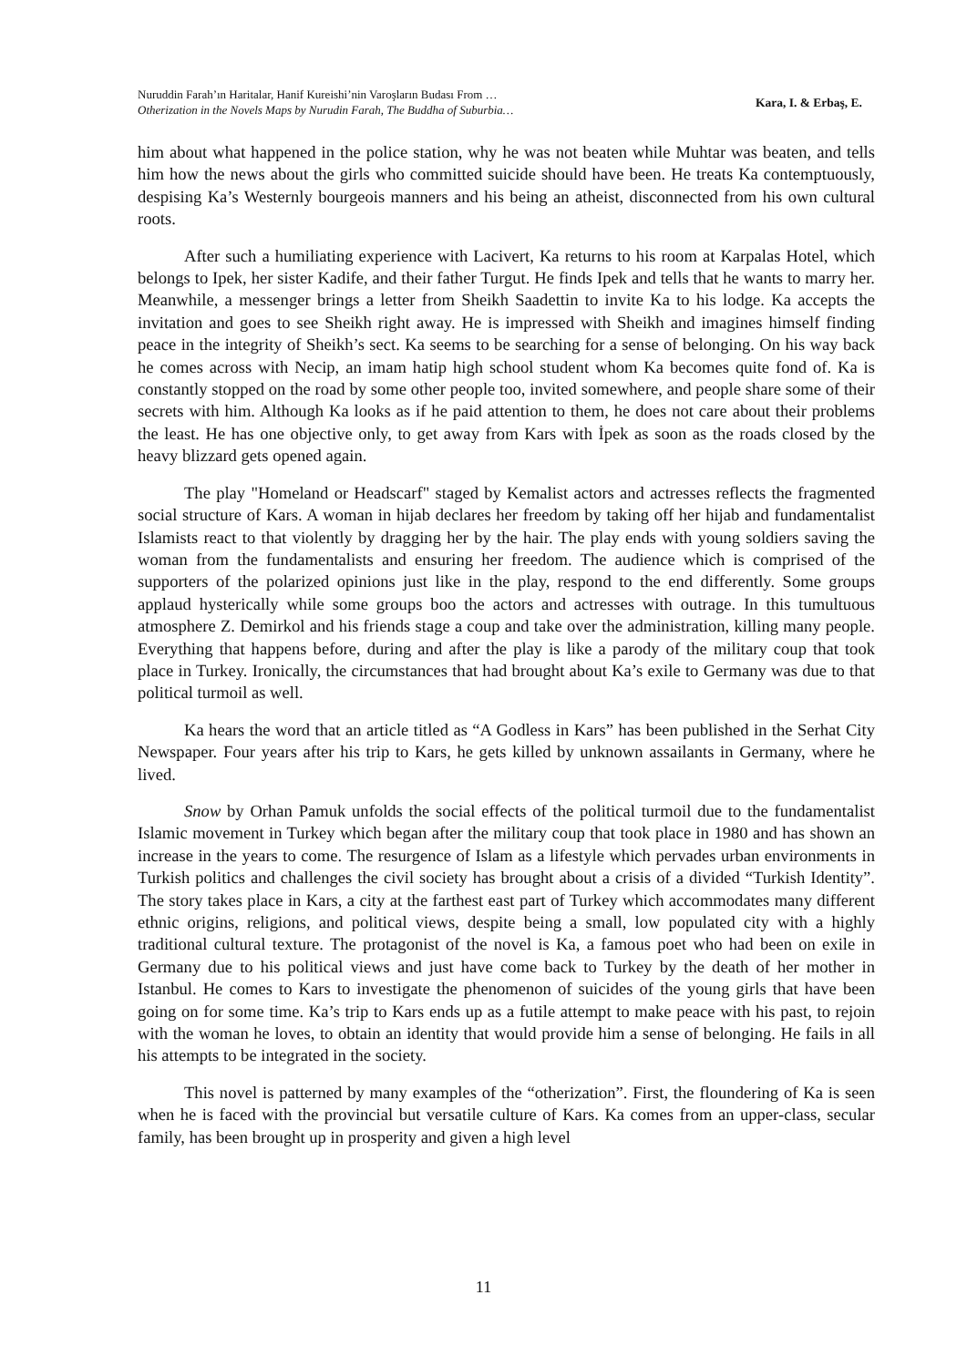Nuruddin Farah’ın Haritalar, Hanif Kureishi’nin Varoşların Budası From …
Otherization in the Novels Maps by Nurudin Farah, The Buddha of Suburbia…
Kara, I. & Erbaş, E.
him about what happened in the police station, why he was not beaten while Muhtar was beaten, and tells him how the news about the girls who committed suicide should have been. He treats Ka contemptuously, despising Ka’s Westernly bourgeois manners and his being an atheist, disconnected from his own cultural roots.
After such a humiliating experience with Lacivert, Ka returns to his room at Karpalas Hotel, which belongs to Ipek, her sister Kadife, and their father Turgut. He finds Ipek and tells that he wants to marry her. Meanwhile, a messenger brings a letter from Sheikh Saadettin to invite Ka to his lodge. Ka accepts the invitation and goes to see Sheikh right away. He is impressed with Sheikh and imagines himself finding peace in the integrity of Sheikh’s sect. Ka seems to be searching for a sense of belonging. On his way back he comes across with Necip, an imam hatip high school student whom Ka becomes quite fond of. Ka is constantly stopped on the road by some other people too, invited somewhere, and people share some of their secrets with him. Although Ka looks as if he paid attention to them, he does not care about their problems the least. He has one objective only, to get away from Kars with İpek as soon as the roads closed by the heavy blizzard gets opened again.
The play "Homeland or Headscarf" staged by Kemalist actors and actresses reflects the fragmented social structure of Kars. A woman in hijab declares her freedom by taking off her hijab and fundamentalist Islamists react to that violently by dragging her by the hair. The play ends with young soldiers saving the woman from the fundamentalists and ensuring her freedom. The audience which is comprised of the supporters of the polarized opinions just like in the play, respond to the end differently. Some groups applaud hysterically while some groups boo the actors and actresses with outrage. In this tumultuous atmosphere Z. Demirkol and his friends stage a coup and take over the administration, killing many people. Everything that happens before, during and after the play is like a parody of the military coup that took place in Turkey. Ironically, the circumstances that had brought about Ka’s exile to Germany was due to that political turmoil as well.
Ka hears the word that an article titled as “A Godless in Kars” has been published in the Serhat City Newspaper. Four years after his trip to Kars, he gets killed by unknown assailants in Germany, where he lived.
Snow by Orhan Pamuk unfolds the social effects of the political turmoil due to the fundamentalist Islamic movement in Turkey which began after the military coup that took place in 1980 and has shown an increase in the years to come. The resurgence of Islam as a lifestyle which pervades urban environments in Turkish politics and challenges the civil society has brought about a crisis of a divided “Turkish Identity”. The story takes place in Kars, a city at the farthest east part of Turkey which accommodates many different ethnic origins, religions, and political views, despite being a small, low populated city with a highly traditional cultural texture. The protagonist of the novel is Ka, a famous poet who had been on exile in Germany due to his political views and just have come back to Turkey by the death of her mother in Istanbul. He comes to Kars to investigate the phenomenon of suicides of the young girls that have been going on for some time. Ka’s trip to Kars ends up as a futile attempt to make peace with his past, to rejoin with the woman he loves, to obtain an identity that would provide him a sense of belonging. He fails in all his attempts to be integrated in the society.
This novel is patterned by many examples of the “otherization”. First, the floundering of Ka is seen when he is faced with the provincial but versatile culture of Kars. Ka comes from an upper-class, secular family, has been brought up in prosperity and given a high level
11